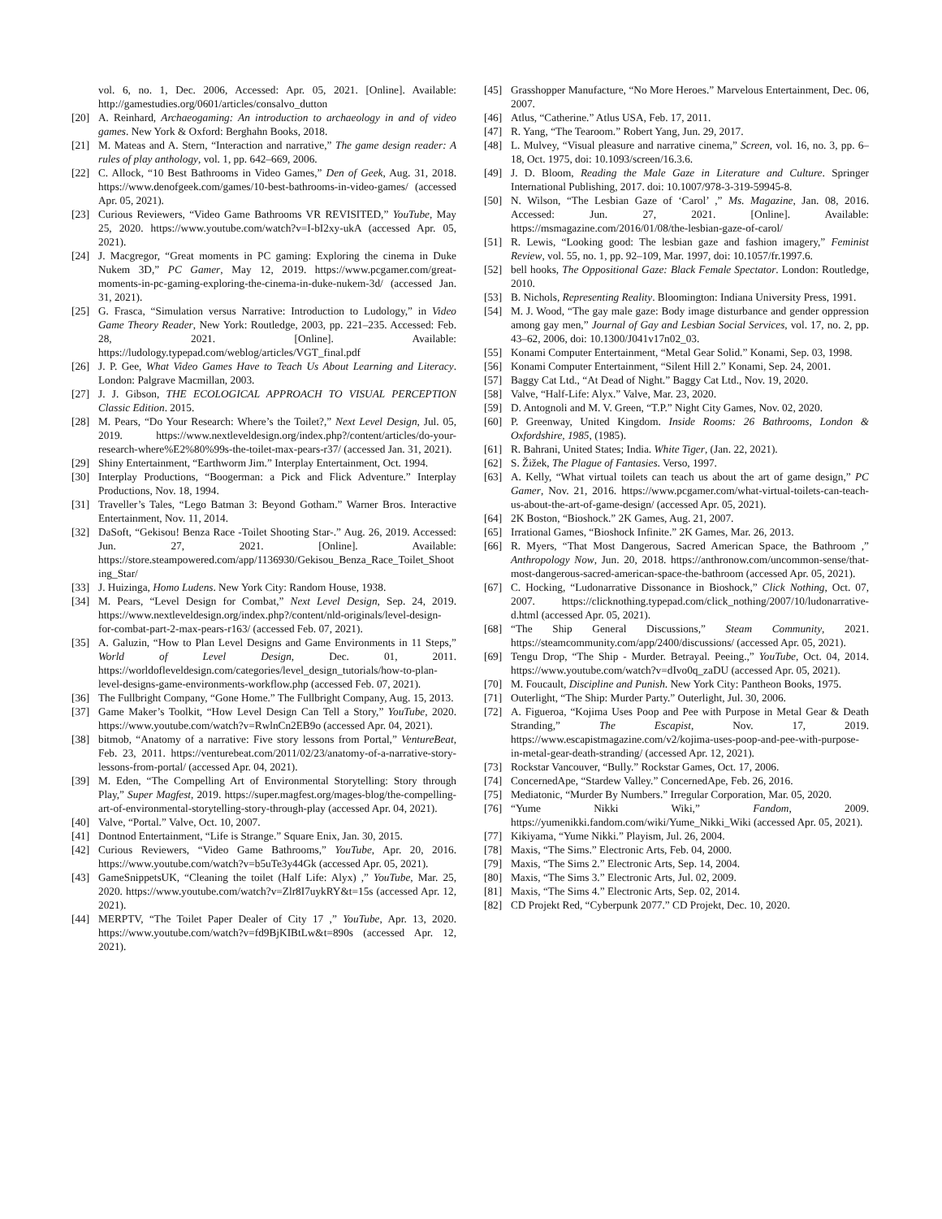vol. 6, no. 1, Dec. 2006, Accessed: Apr. 05, 2021. [Online]. Available: http://gamestudies.org/0601/articles/consalvo_dutton
[20] A. Reinhard, Archaeogaming: An introduction to archaeology in and of video games. New York & Oxford: Berghahn Books, 2018.
[21] M. Mateas and A. Stern, “Interaction and narrative,” The game design reader: A rules of play anthology, vol. 1, pp. 642–669, 2006.
[22] C. Allock, “10 Best Bathrooms in Video Games,” Den of Geek, Aug. 31, 2018. https://www.denofgeek.com/games/10-best-bathrooms-in-video-games/ (accessed Apr. 05, 2021).
[23] Curious Reviewers, “Video Game Bathrooms VR REVISITED,” YouTube, May 25, 2020. https://www.youtube.com/watch?v=I-bI2xy-ukA (accessed Apr. 05, 2021).
[24] J. Macgregor, “Great moments in PC gaming: Exploring the cinema in Duke Nukem 3D,” PC Gamer, May 12, 2019. https://www.pcgamer.com/great-moments-in-pc-gaming-exploring-the-cinema-in-duke-nukem-3d/ (accessed Jan. 31, 2021).
[25] G. Frasca, “Simulation versus Narrative: Introduction to Ludology,” in Video Game Theory Reader, New York: Routledge, 2003, pp. 221–235. Accessed: Feb. 28, 2021. [Online]. Available: https://ludology.typepad.com/weblog/articles/VGT_final.pdf
[26] J. P. Gee, What Video Games Have to Teach Us About Learning and Literacy. London: Palgrave Macmillan, 2003.
[27] J. J. Gibson, THE ECOLOGICAL APPROACH TO VISUAL PERCEPTION Classic Edition. 2015.
[28] M. Pears, “Do Your Research: Where’s the Toilet?,” Next Level Design, Jul. 05, 2019. https://www.nextleveldesign.org/index.php?/content/articles/do-your-research-where%E2%80%99s-the-toilet-max-pears-r37/ (accessed Jan. 31, 2021).
[29] Shiny Entertainment, “Earthworm Jim.” Interplay Entertainment, Oct. 1994.
[30] Interplay Productions, “Boogerman: a Pick and Flick Adventure.” Interplay Productions, Nov. 18, 1994.
[31] Traveller’s Tales, “Lego Batman 3: Beyond Gotham.” Warner Bros. Interactive Entertainment, Nov. 11, 2014.
[32] DaSoft, “Gekisou! Benza Race -Toilet Shooting Star-.” Aug. 26, 2019. Accessed: Jun. 27, 2021. [Online]. Available: https://store.steampowered.com/app/1136930/Gekisou_Benza_Race_Toilet_Shooting_Star/
[33] J. Huizinga, Homo Ludens. New York City: Random House, 1938.
[34] M. Pears, “Level Design for Combat,” Next Level Design, Sep. 24, 2019. https://www.nextleveldesign.org/index.php?/content/nld-originals/level-design-for-combat-part-2-max-pears-r163/ (accessed Feb. 07, 2021).
[35] A. Galuzin, “How to Plan Level Designs and Game Environments in 11 Steps,” World of Level Design, Dec. 01, 2011. https://worldofleveldesign.com/categories/level_design_tutorials/how-to-plan-level-designs-game-environments-workflow.php (accessed Feb. 07, 2021).
[36] The Fullbright Company, “Gone Home.” The Fullbright Company, Aug. 15, 2013.
[37] Game Maker’s Toolkit, “How Level Design Can Tell a Story,” YouTube, 2020. https://www.youtube.com/watch?v=RwlnCn2EB9o (accessed Apr. 04, 2021).
[38] bitmob, “Anatomy of a narrative: Five story lessons from Portal,” VentureBeat, Feb. 23, 2011. https://venturebeat.com/2011/02/23/anatomy-of-a-narrative-story-lessons-from-portal/ (accessed Apr. 04, 2021).
[39] M. Eden, “The Compelling Art of Environmental Storytelling: Story through Play,” Super Magfest, 2019. https://super.magfest.org/mages-blog/the-compelling-art-of-environmental-storytelling-story-through-play (accessed Apr. 04, 2021).
[40] Valve, “Portal.” Valve, Oct. 10, 2007.
[41] Dontnod Entertainment, “Life is Strange.” Square Enix, Jan. 30, 2015.
[42] Curious Reviewers, “Video Game Bathrooms,” YouTube, Apr. 20, 2016. https://www.youtube.com/watch?v=b5uTe3y44Gk (accessed Apr. 05, 2021).
[43] GameSnippetsUK, “Cleaning the toilet (Half Life: Alyx) ,” YouTube, Mar. 25, 2020. https://www.youtube.com/watch?v=Zlr8I7uykRY&t=15s (accessed Apr. 12, 2021).
[44] MERPTV, “The Toilet Paper Dealer of City 17 ,” YouTube, Apr. 13, 2020. https://www.youtube.com/watch?v=fd9BjKIBtLw&t=890s (accessed Apr. 12, 2021).
[45] Grasshopper Manufacture, “No More Heroes.” Marvelous Entertainment, Dec. 06, 2007.
[46] Atlus, “Catherine.” Atlus USA, Feb. 17, 2011.
[47] R. Yang, “The Tearoom.” Robert Yang, Jun. 29, 2017.
[48] L. Mulvey, “Visual pleasure and narrative cinema,” Screen, vol. 16, no. 3, pp. 6–18, Oct. 1975, doi: 10.1093/screen/16.3.6.
[49] J. D. Bloom, Reading the Male Gaze in Literature and Culture. Springer International Publishing, 2017. doi: 10.1007/978-3-319-59945-8.
[50] N. Wilson, “The Lesbian Gaze of ‘Carol’ ,” Ms. Magazine, Jan. 08, 2016. Accessed: Jun. 27, 2021. [Online]. Available: https://msmagazine.com/2016/01/08/the-lesbian-gaze-of-carol/
[51] R. Lewis, “Looking good: The lesbian gaze and fashion imagery,” Feminist Review, vol. 55, no. 1, pp. 92–109, Mar. 1997, doi: 10.1057/fr.1997.6.
[52] bell hooks, The Oppositional Gaze: Black Female Spectator. London: Routledge, 2010.
[53] B. Nichols, Representing Reality. Bloomington: Indiana University Press, 1991.
[54] M. J. Wood, “The gay male gaze: Body image disturbance and gender oppression among gay men,” Journal of Gay and Lesbian Social Services, vol. 17, no. 2, pp. 43–62, 2006, doi: 10.1300/J041v17n02_03.
[55] Konami Computer Entertainment, “Metal Gear Solid.” Konami, Sep. 03, 1998.
[56] Konami Computer Entertainment, “Silent Hill 2.” Konami, Sep. 24, 2001.
[57] Baggy Cat Ltd., “At Dead of Night.” Baggy Cat Ltd., Nov. 19, 2020.
[58] Valve, “Half-Life: Alyx.” Valve, Mar. 23, 2020.
[59] D. Antognoli and M. V. Green, “T.P.” Night City Games, Nov. 02, 2020.
[60] P. Greenway, United Kingdom. Inside Rooms: 26 Bathrooms, London & Oxfordshire, 1985, (1985).
[61] R. Bahrani, United States; India. White Tiger, (Jan. 22, 2021).
[62] S. Žižek, The Plague of Fantasies. Verso, 1997.
[63] A. Kelly, “What virtual toilets can teach us about the art of game design,” PC Gamer, Nov. 21, 2016. https://www.pcgamer.com/what-virtual-toilets-can-teach-us-about-the-art-of-game-design/ (accessed Apr. 05, 2021).
[64] 2K Boston, “Bioshock.” 2K Games, Aug. 21, 2007.
[65] Irrational Games, “Bioshock Infinite.” 2K Games, Mar. 26, 2013.
[66] R. Myers, “That Most Dangerous, Sacred American Space, the Bathroom ,” Anthropology Now, Jun. 20, 2018. https://anthronow.com/uncommon-sense/that-most-dangerous-sacred-american-space-the-bathroom (accessed Apr. 05, 2021).
[67] C. Hocking, “Ludonarrative Dissonance in Bioshock,” Click Nothing, Oct. 07, 2007. https://clicknothing.typepad.com/click_nothing/2007/10/ludonarrative-d.html (accessed Apr. 05, 2021).
[68] “The Ship General Discussions,” Steam Community, 2021. https://steamcommunity.com/app/2400/discussions/ (accessed Apr. 05, 2021).
[69] Tengu Drop, “The Ship - Murder. Betrayal. Peeing.,” YouTube, Oct. 04, 2014. https://www.youtube.com/watch?v=dIvo0q_zaDU (accessed Apr. 05, 2021).
[70] M. Foucault, Discipline and Punish. New York City: Pantheon Books, 1975.
[71] Outerlight, “The Ship: Murder Party.” Outerlight, Jul. 30, 2006.
[72] A. Figueroa, “Kojima Uses Poop and Pee with Purpose in Metal Gear & Death Stranding,” The Escapist, Nov. 17, 2019. https://www.escapistmagazine.com/v2/kojima-uses-poop-and-pee-with-purpose-in-metal-gear-death-stranding/ (accessed Apr. 12, 2021).
[73] Rockstar Vancouver, “Bully.” Rockstar Games, Oct. 17, 2006.
[74] ConcernedApe, “Stardew Valley.” ConcernedApe, Feb. 26, 2016.
[75] Mediatonic, “Murder By Numbers.” Irregular Corporation, Mar. 05, 2020.
[76] “Yume Nikki Wiki,” Fandom, 2009. https://yumenikki.fandom.com/wiki/Yume_Nikki_Wiki (accessed Apr. 05, 2021).
[77] Kikiyama, “Yume Nikki.” Playism, Jul. 26, 2004.
[78] Maxis, “The Sims.” Electronic Arts, Feb. 04, 2000.
[79] Maxis, “The Sims 2.” Electronic Arts, Sep. 14, 2004.
[80] Maxis, “The Sims 3.” Electronic Arts, Jul. 02, 2009.
[81] Maxis, “The Sims 4.” Electronic Arts, Sep. 02, 2014.
[82] CD Projekt Red, “Cyberpunk 2077.” CD Projekt, Dec. 10, 2020.